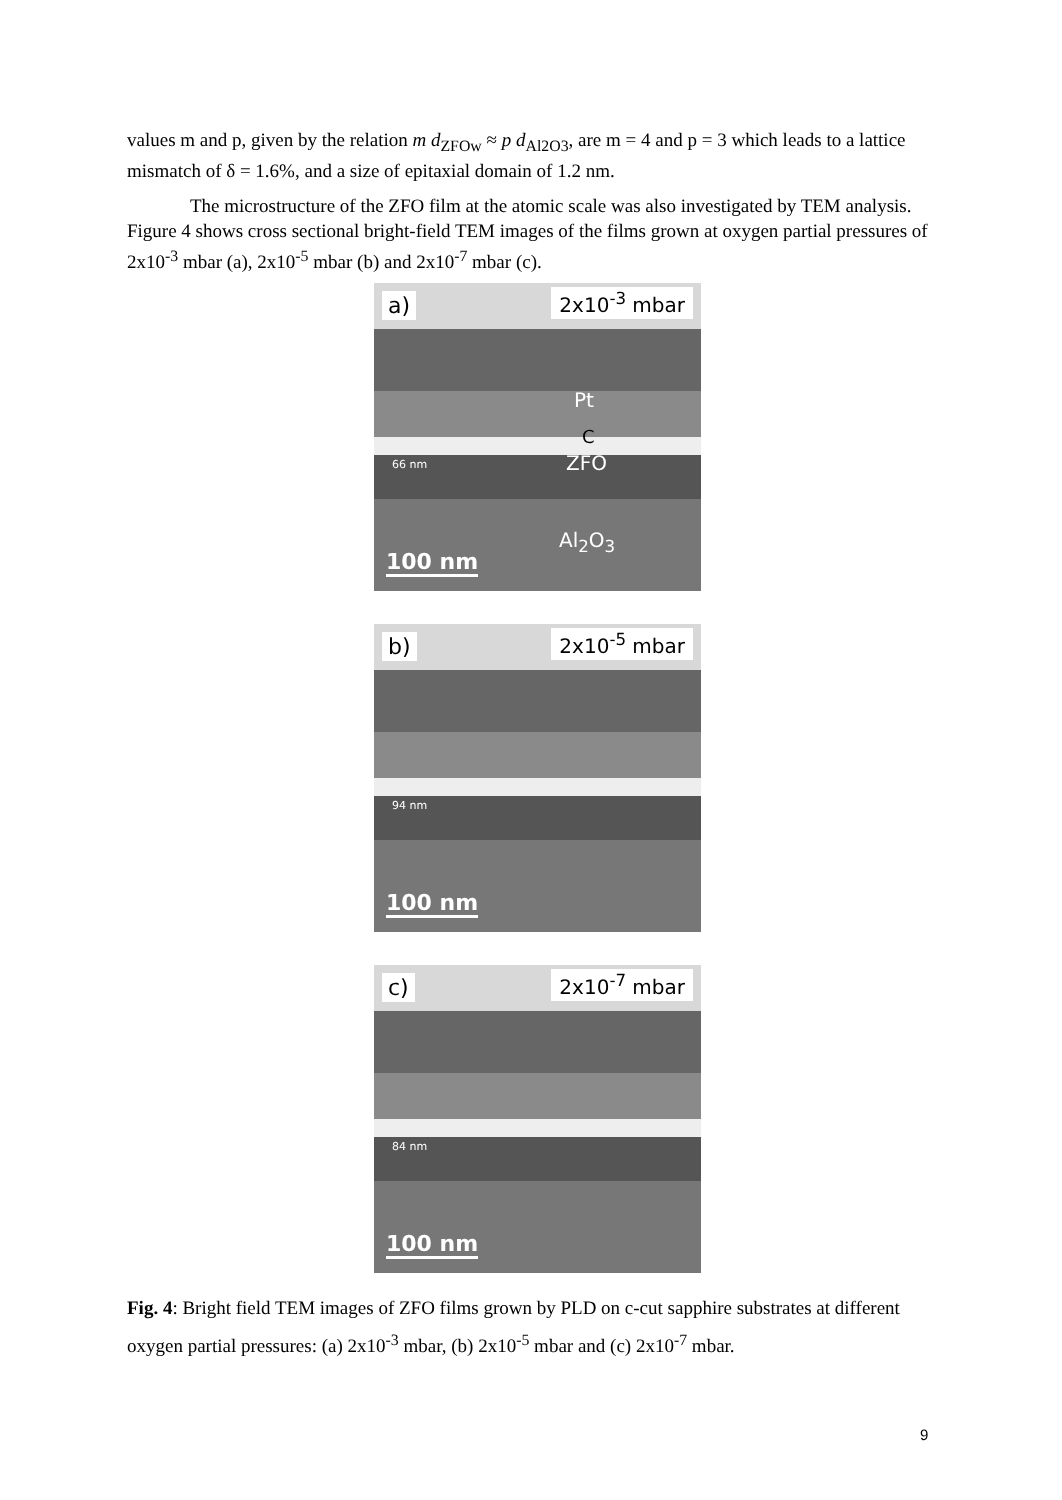values m and p, given by the relation m d<sub>ZFOw</sub> ≈ p d<sub>Al2O3</sub>, are m = 4 and p = 3 which leads to a lattice mismatch of δ = 1.6%, and a size of epitaxial domain of 1.2 nm.
The microstructure of the ZFO film at the atomic scale was also investigated by TEM analysis. Figure 4 shows cross sectional bright-field TEM images of the films grown at oxygen partial pressures of 2x10<sup>-3</sup> mbar (a), 2x10<sup>-5</sup> mbar (b) and 2x10<sup>-7</sup> mbar (c).
a) 2x10<sup>-3</sup> mbar
Pt
C
66 nm ZFO
Al<sub>2</sub>O<sub>3</sub>
100 nm
b) 2x10<sup>-5</sup> mbar
94 nm
100 nm
c) 2x10<sup>-7</sup> mbar
84 nm
100 nm
Fig. 4: Bright field TEM images of ZFO films grown by PLD on c-cut sapphire substrates at different oxygen partial pressures: (a) 2x10<sup>-3</sup> mbar, (b) 2x10<sup>-5</sup> mbar and (c) 2x10<sup>-7</sup> mbar.
9